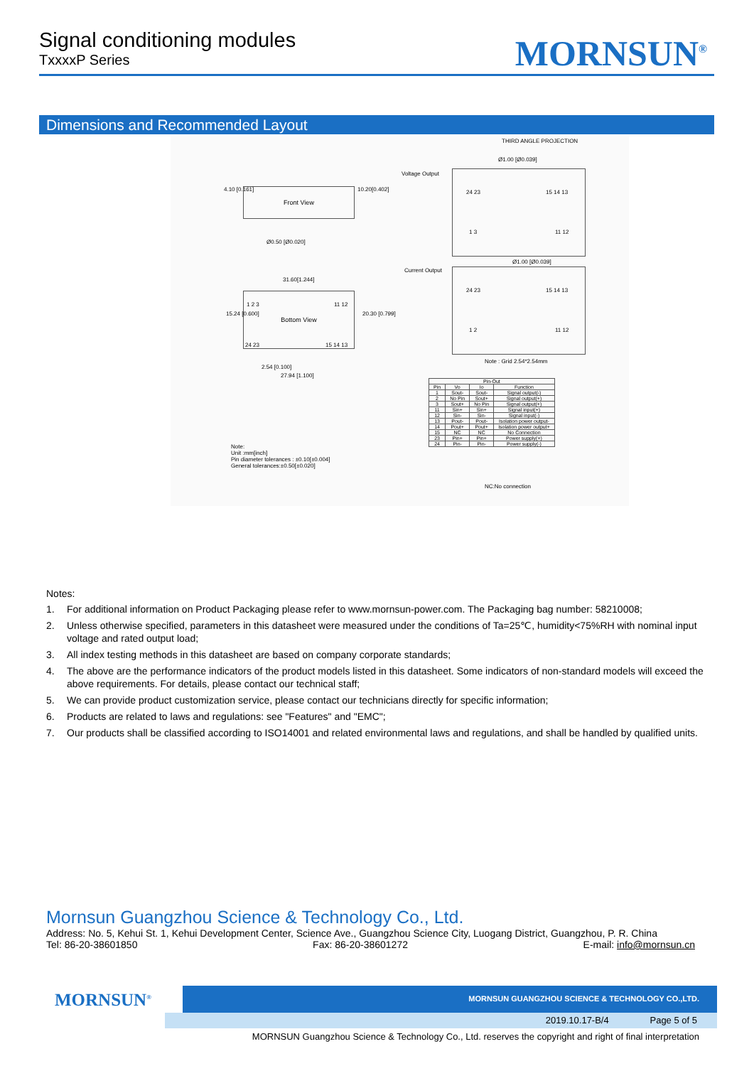Signal conditioning modules
TxxxxP Series
MORNSUN<sup>®</sup>
Dimensions and Recommended Layout
THIRD ANGLE PROJECTION
Front View
4.10 [0.161] 10.20[0.402]
Ø0.50 [Ø0.020]
31.60[1.244]
Bottom View
1 2 3 11 12
24 23 15 14 13
15.24 [0.600] 20.30 [0.799]
2.54 [0.100]
27.94 [1.100]
Ø1.00 [Ø0.039]
Voltage Output
24 23 15 14 13
1 3 11 12
Ø1.00 [Ø0.039]
Current Output
24 23 15 14 13
1 2 11 12
Note : Grid 2.54*2.54mm
| Pin-Out | | | |
| --- | --- | --- | --- |
| Pin | Vo | Io | Function |
| 1 | Sout- | Sout- | Signal output(-) |
| 2 | No Pin | Sout+ | Signal output(+) |
| 3 | Sout+ | No Pin | Signal output(+) |
| 11 | Sin+ | Sin+ | Signal input(+) |
| 12 | Sin- | Sin- | Signal input(-) |
| 13 | Pout- | Pout- | Isolation power output- |
| 14 | Pout+ | Pout+ | Isolation power output+ |
| 15 | NC | NC | No Connection |
| 23 | Pin+ | Pin+ | Power supply(+) |
| 24 | Pin- | Pin- | Power supply(-) |
Note:
Unit :mm[inch]
Pin diameter tolerances : ±0.10[±0.004]
General tolerances:±0.50[±0.020]
NC:No connection
Notes:
1. For additional information on Product Packaging please refer to www.mornsun-power.com. The Packaging bag number: 58210008;
2. Unless otherwise specified, parameters in this datasheet were measured under the conditions of Ta=25℃, humidity<75%RH with nominal input voltage and rated output load;
3. All index testing methods in this datasheet are based on company corporate standards;
4. The above are the performance indicators of the product models listed in this datasheet. Some indicators of non-standard models will exceed the above requirements. For details, please contact our technical staff;
5. We can provide product customization service, please contact our technicians directly for specific information;
6. Products are related to laws and regulations: see "Features" and "EMC";
7. Our products shall be classified according to ISO14001 and related environmental laws and regulations, and shall be handled by qualified units.
Mornsun Guangzhou Science & Technology Co., Ltd.
Address: No. 5, Kehui St. 1, Kehui Development Center, Science Ave., Guangzhou Science City, Luogang District, Guangzhou, P. R. China
Tel: 86-20-38601850 Fax: 86-20-38601272 E-mail: info@mornsun.cn
MORNSUN<sup>®</sup>
MORNSUN GUANGZHOU SCIENCE & TECHNOLOGY CO.,LTD.
2019.10.17-B/4 Page 5 of 5
MORNSUN Guangzhou Science & Technology Co., Ltd. reserves the copyright and right of final interpretation